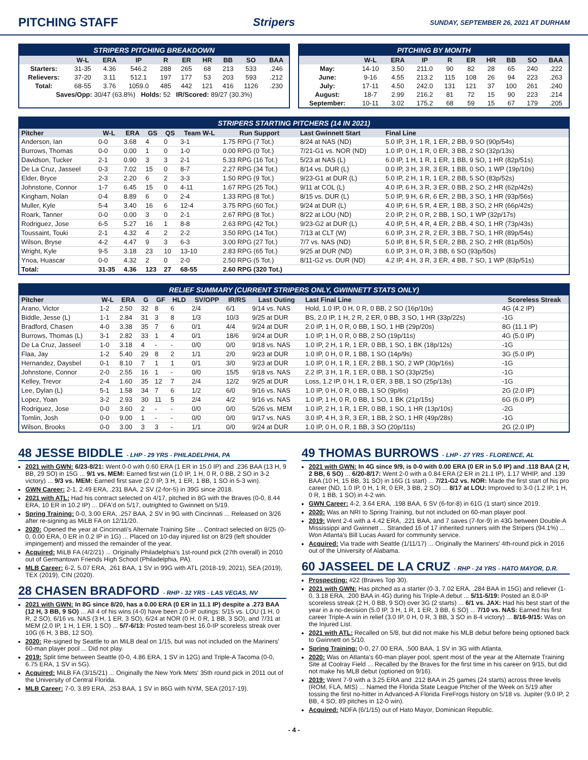PITCHING STAFF Stripers
SUNDAY, SEPTEMBER 26, 2021 AT DURHAM
STRIPERS PITCHING BREAKDOWN
| | W-L | ERA | IP | R | ER | HR | BB | SO | BAA |
| --- | --- | --- | --- | --- | --- | --- | --- | --- | --- |
| Starters: | 31-35 | 4.36 | 546.2 | 288 | 265 | 68 | 213 | 533 | .246 |
| Relievers: | 37-20 | 3.11 | 512.1 | 197 | 177 | 53 | 203 | 593 | .212 |
| Total: | 68-55 | 3.76 | 1059.0 | 485 | 442 | 121 | 416 | 1126 | .230 |
| Saves/Opp: 30/47 (63.8%) Holds: 52 IR/Scored: 89/27 (30.3%) | | | | | | | | | |
PITCHING BY MONTH
| | W-L | ERA | IP | R | ER | HR | BB | SO | BAA |
| --- | --- | --- | --- | --- | --- | --- | --- | --- | --- |
| May: | 14-10 | 3.50 | 211.0 | 90 | 82 | 28 | 65 | 240 | .222 |
| June: | 9-16 | 4.55 | 213.2 | 115 | 108 | 26 | 94 | 223 | .263 |
| July: | 17-11 | 4.50 | 242.0 | 131 | 121 | 37 | 100 | 261 | .240 |
| August: | 18-7 | 2.99 | 216.2 | 81 | 72 | 15 | 90 | 223 | .214 |
| September: | 10-11 | 3.02 | 175.2 | 68 | 59 | 15 | 67 | 179 | .205 |
STRIPERS STARTING PITCHERS (14 IN 2021)
| Pitcher | W-L | ERA | GS | QS | Team W-L | Run Support | Last Gwinnett Start | Final Line |
| --- | --- | --- | --- | --- | --- | --- | --- | --- |
| Anderson, Ian | 0-0 | 3.68 | 4 | 0 | 3-1 | 1.75 RPG (7 Tot.) | 8/24 at NAS (ND) | 5.0 IP, 3 H, 1 R, 1 ER, 2 BB, 9 SO (90p/54s) |
| Burrows, Thomas | 0-0 | 0.00 | 1 | 0 | 1-0 | 0.00 RPG (0 Tot.) | 7/21-G1 vs. NOR (ND) | 1.0 IP, 0 H, 1 R, 0 ER, 3 BB, 2 SO (32p/13s) |
| Davidson, Tucker | 2-1 | 0.90 | 3 | 3 | 2-1 | 5.33 RPG (16 Tot.) | 5/23 at NAS (L) | 6.0 IP, 1 H, 1 R, 1 ER, 1 BB, 9 SO, 1 HR (82p/51s) |
| De La Cruz, Jasseel | 0-3 | 7.02 | 15 | 0 | 8-7 | 2.27 RPG (34 Tot.) | 8/14 vs. DUR (L) | 0.0 IP, 3 H, 3 R, 3 ER, 1 BB, 0 SO, 1 WP (19p/10s) |
| Elder, Bryce | 2-3 | 2.20 | 6 | 2 | 3-3 | 1.50 RPG (9 Tot.) | 9/23-G1 at DUR (L) | 5.0 IP, 2 H, 1 R, 1 ER, 2 BB, 5 SO (83p/52s) |
| Johnstone, Connor | 1-7 | 6.45 | 15 | 0 | 4-11 | 1.67 RPG (25 Tot.) | 9/11 at COL (L) | 4.0 IP, 6 H, 3 R, 3 ER, 0 BB, 2 SO, 2 HR (62p/42s) |
| Kingham, Nolan | 0-4 | 8.89 | 6 | 0 | 2-4 | 1.33 RPG (8 Tot.) | 8/15 vs. DUR (L) | 5.0 IP, 9 H, 6 R, 6 ER, 2 BB, 3 SO, 1 HR (93p/56s) |
| Muller, Kyle | 5-4 | 3.40 | 16 | 6 | 12-4 | 3.75 RPG (60 Tot.) | 9/24 at DUR (L) | 4.0 IP, 6 H, 5 R, 4 ER, 1 BB, 3 SO, 2 HR (66p/42s) |
| Roark, Tanner | 0-0 | 0.00 | 3 | 0 | 2-1 | 2.67 RPG (8 Tot.) | 8/22 at LOU (ND) | 2.0 IP, 2 H, 0 R, 2 BB, 1 SO, 1 WP (32p/17s) |
| Rodriguez, Jose | 6-5 | 5.27 | 16 | 1 | 8-8 | 2.63 RPG (42 Tot.) | 9/23-G2 at DUR (L) | 4.0 IP, 5 H, 4 R, 4 ER, 2 BB, 4 SO, 1 HR (73p/43s) |
| Toussaint, Touki | 2-1 | 4.32 | 4 | 2 | 2-2 | 3.50 RPG (14 Tot.) | 7/13 at CLT (W) | 6.0 IP, 3 H, 2 R, 2 ER, 3 BB, 7 SO, 1 HR (89p/54s) |
| Wilson, Bryse | 4-2 | 4.47 | 9 | 3 | 6-3 | 3.00 RPG (27 Tot.) | 7/7 vs. NAS (ND) | 5.0 IP, 8 H, 5 R, 5 ER, 2 BB, 2 SO, 2 HR (81p/50s) |
| Wright, Kyle | 9-5 | 3.18 | 23 | 10 | 13-10 | 2.83 RPG (65 Tot.) | 9/25 at DUR (ND) | 6.0 IP, 3 H, 0 R, 3 BB, 6 SO (93p/50s) |
| Ynoa, Huascar | 0-0 | 4.32 | 2 | 0 | 2-0 | 2.50 RPG (5 Tot.) | 8/11-G2 vs. DUR (ND) | 4.2 IP, 4 H, 3 R, 3 ER, 4 BB, 7 SO, 1 WP (83p/51s) |
| Total: | 31-35 | 4.36 | 123 | 27 | 68-55 | 2.60 RPG (320 Tot.) | | |
RELIEF SUMMARY (CURRENT STRIPERS ONLY, GWINNETT STATS ONLY)
| Pitcher | W-L | ERA | G | GF | HLD | SV/OPP | IR/RS | Last Outing | Last Final Line | Scoreless Streak |
| --- | --- | --- | --- | --- | --- | --- | --- | --- | --- | --- |
| Arano, Victor | 1-2 | 2.50 | 32 | 8 | 6 | 2/4 | 6/1 | 9/14 vs. NAS | Hold, 1.0 IP, 0 H, 0 R, 0 BB, 2 SO (16p/10s) | 4G (4.2 IP) |
| Biddle, Jesse (L) | 1-1 | 2.84 | 31 | 3 | 8 | 1/3 | 10/3 | 9/25 at DUR | BS, 2.0 IP, 1 H, 2 R, 2 ER, 0 BB, 3 SO, 1 HR (33p/22s) | -1G |
| Bradford, Chasen | 4-0 | 3.38 | 35 | 7 | 6 | 0/1 | 4/4 | 9/24 at DUR | 2.0 IP, 1 H, 0 R, 0 BB, 1 SO, 1 HB (29p/20s) | 8G (11.1 IP) |
| Burrows, Thomas (L) | 3-1 | 2.82 | 33 | 1 | 4 | 0/1 | 18/6 | 9/24 at DUR | 1.0 IP, 1 H, 0 R, 0 BB, 2 SO (19p/11s) | 4G (5.0 IP) |
| De La Cruz, Jasseel | 1-0 | 3.18 | 4 | - | - | 0/0 | 0/0 | 9/18 vs. NAS | 1.0 IP, 2 H, 1 R, 1 ER, 0 BB, 1 SO, 1 BK (18p/12s) | -1G |
| Flaa, Jay | 1-2 | 5.40 | 29 | 8 | 2 | 1/1 | 2/0 | 9/23 at DUR | 1.0 IP, 0 H, 0 R, 1 BB, 1 SO (14p/9s) | 3G (5.0 IP) |
| Hernandez, Daysbel | 0-1 | 8.10 | 7 | 1 | 1 | 0/1 | 3/0 | 9/23 at DUR | 1.0 IP, 0 H, 1 R, 1 ER, 2 BB, 1 SO, 2 WP (30p/16s) | -1G |
| Johnstone, Connor | 2-0 | 2.55 | 16 | 1 | - | 0/0 | 15/5 | 9/18 vs. NAS | 2.2 IP, 3 H, 1 R, 1 ER, 0 BB, 1 SO (33p/25s) | -1G |
| Kelley, Trevor | 2-4 | 1.60 | 35 | 12 | 7 | 2/4 | 12/2 | 9/25 at DUR | Loss, 1.2 IP, 0 H, 1 R, 0 ER, 3 BB, 1 SO (25p/13s) | -1G |
| Lee, Dylan (L) | 5-1 | 1.58 | 34 | 7 | 6 | 1/2 | 6/0 | 9/16 vs. NAS | 1.0 IP, 0 H, 0 R, 0 BB, 1 SO (9p/6s) | 2G (2.0 IP) |
| Lopez, Yoan | 3-2 | 2.93 | 30 | 11 | 5 | 2/4 | 4/2 | 9/16 vs. NAS | 1.0 IP, 1 H, 0 R, 0 BB, 1 SO, 1 BK (21p/15s) | 6G (6.0 IP) |
| Rodriguez, Jose | 0-0 | 3.60 | 2 | - | - | 0/0 | 0/0 | 5/26 vs. MEM | 1.0 IP, 2 H, 1 R, 1 ER, 0 BB, 1 SO, 1 HR (13p/10s) | -2G |
| Tomlin, Josh | 0-0 | 9.00 | 1 | - | - | 0/0 | 0/0 | 9/17 vs. NAS | 3.0 IP, 4 H, 3 R, 3 ER, 1 BB, 2 SO, 1 HR (49p/28s) | -1G |
| Wilson, Brooks | 0-0 | 3.00 | 3 | 3 | - | 1/1 | 0/0 | 9/24 at DUR | 1.0 IP, 0 H, 0 R, 1 BB, 3 SO (20p/11s) | 2G (2.0 IP) |
48 JESSE BIDDLE - LHP - 29 YRS - PHILADELPHIA, PA
2021 with GWN: 6/23-8/21: Went 0-0 with 0.60 ERA (1 ER in 15.0 IP) and .236 BAA (13 H, 9 BB, 29 SO) in 15G ... 9/1 vs. MEM: Earned first win (1.0 IP, 1 H, 0 R, 0 BB, 2 SO in 3-2 victory) ... 9/3 vs. MEM: Earned first save (2.0 IP, 3 H, 1 ER, 1 BB, 1 SO in 5-3 win).
GWN Career: 2-1, 2.49 ERA, .231 BAA, 2 SV (2-for-5) in 39G since 2018.
2021 with ATL: Had his contract selected on 4/17, pitched in 8G with the Braves (0-0, 8.44 ERA, 10 ER in 10.2 IP) ... DFA'd on 5/17, outrighted to Gwinnett on 5/19.
Spring Training: 0-0, 3.00 ERA, .257 BAA, 2 SV in 9G with Cincinnati ... Released on 3/26 after re-signing as MiLB FA on 12/11/20.
2020: Opened the year at Cincinnati's Alternate Training Site ... Contract selected on 8/25 (0-0, 0.00 ERA, 0 ER in 0.2 IP in 1G) ... Placed on 10-day injured list on 8/29 (left shoulder impingement) and missed the remainder of the year.
Acquired: MiLB FA (4/2/21) ... Originally Philadelphia's 1st-round pick (27th overall) in 2010 out of Germantown Friends High School (Philadelphia, PA).
MLB Career: 6-2, 5.07 ERA, .261 BAA, 1 SV in 99G with ATL (2018-19, 2021), SEA (2019), TEX (2019), CIN (2020).
28 CHASEN BRADFORD - RHP - 32 YRS - LAS VEGAS, NV
2021 with GWN: In 8G since 8/20, has a 0.00 ERA (0 ER in 11.1 IP) despite a .273 BAA (12 H, 3 BB, 9 SO) ... All 4 of his wins (4-0) have been 2.0-IP outings: 5/15 vs. LOU (1 H, 0 R, 2 SO), 6/16 vs. NAS (3 H, 1 ER, 3 SO), 6/24 at NOR (0 H, 0 R, 1 BB, 3 SO), and 7/31 at MEM (2.0 IP, 1 H, 1 ER, 1 SO) ... 5/7-6/13: Posted team-best 16.0-IP scoreless streak over 10G (6 H, 3 BB, 12 SO).
2020: Re-signed by Seattle to an MiLB deal on 1/15, but was not included on the Mariners' 60-man player pool ... Did not play.
2019: Split time between Seattle (0-0, 4.86 ERA, 1 SV in 12G) and Triple-A Tacoma (0-0, 6.75 ERA, 1 SV in 5G).
Acquired: MiLB FA (3/15/21) ... Originally the New York Mets' 35th round pick in 2011 out of the University of Central Florida.
MLB Career: 7-0, 3.89 ERA, .253 BAA, 1 SV in 86G with NYM, SEA (2017-19).
49 THOMAS BURROWS - LHP - 27 YRS - FLORENCE, AL
2021 with GWN: In 4G since 9/9, is 0-0 with 0.00 ERA (0 ER in 5.0 IP) and .118 BAA (2 H, 2 BB, 6 SO) ... 6/20-8/17: Went 2-0 with a 0.84 ERA (2 ER in 21.1 IP), 1.17 WHIP, and .139 BAA (10 H, 15 BB, 31 SO) in 16G (1 start) ... 7/21-G2 vs. NOR: Made the first start of his pro career (ND, 1.0 IP, 0 H, 1 R, 0 ER, 3 BB, 2 SO) ... 8/17 at LOU: Improved to 3-0 (1.2 IP, 1 H, 0 R, 1 BB, 1 SO) in 4-2 win.
GWN Career: 4-2, 3.64 ERA, .198 BAA, 6 SV (6-for-8) in 61G (1 start) since 2019.
2020: Was an NRI to Spring Training, but not included on 60-man player pool.
2019: Went 2-4 with a 4.42 ERA, .221 BAA, and 7 saves (7-for-9) in 43G between Double-A Mississippi and Gwinnett ... Stranded 16 of 17 inherited runners with the Stripers (94.1%) ... Won Atlanta's Bill Lucas Award for community service.
Acquired: Via trade with Seattle (1/11/17) ... Originally the Mariners' 4th-round pick in 2016 out of the University of Alabama.
60 JASSEEL DE LA CRUZ - RHP - 24 YRS - HATO MAYOR, D.R.
Prospecting: #22 (Braves Top 30).
2021 with GWN: Has pitched as a starter (0-3, 7.02 ERA, .284 BAA in 15G) and reliever (1-0, 3.18 ERA, .200 BAA in 4G) during his Triple-A debut ... 5/11-5/19: Posted an 8.0-IP scoreless streak (2 H, 0 BB, 9 SO) over 3G (2 starts) ... 6/1 vs. JAX: Had his best start of the year in a no-decision (5.0 IP, 3 H, 1 R, 1 ER, 3 BB, 6 SO) ... 7/10 vs. NAS: Earned his first career Triple-A win in relief (3.0 IP, 0 H, 0 R, 3 BB, 3 SO in 8-4 victory) ... 8/16-9/15: Was on the Injured List.
2021 with ATL: Recalled on 5/8, but did not make his MLB debut before being optioned back to Gwinnett on 5/10.
Spring Training: 0-0, 27.00 ERA, .500 BAA, 1 SV in 3G with Atlanta.
2020: Was on Atlanta's 60-man player pool, spent most of the year at the Alternate Training Site at Coolray Field ... Recalled by the Braves for the first time in his career on 9/15, but did not make his MLB debut (optioned on 9/16).
2019: Went 7-9 with a 3.25 ERA and .212 BAA in 25 games (24 starts) across three levels (ROM, FLA, MIS) ... Named the Florida State League Pitcher of the Week on 5/19 after tossing the first no-hitter in Advanced-A Florida FireFrogs history on 5/18 vs. Jupiter (9.0 IP, 2 BB, 4 SO, 89 pitches in 12-0 win).
Acquired: NDFA (6/1/15) out of Hato Mayor, Dominican Republic.
- 4 -